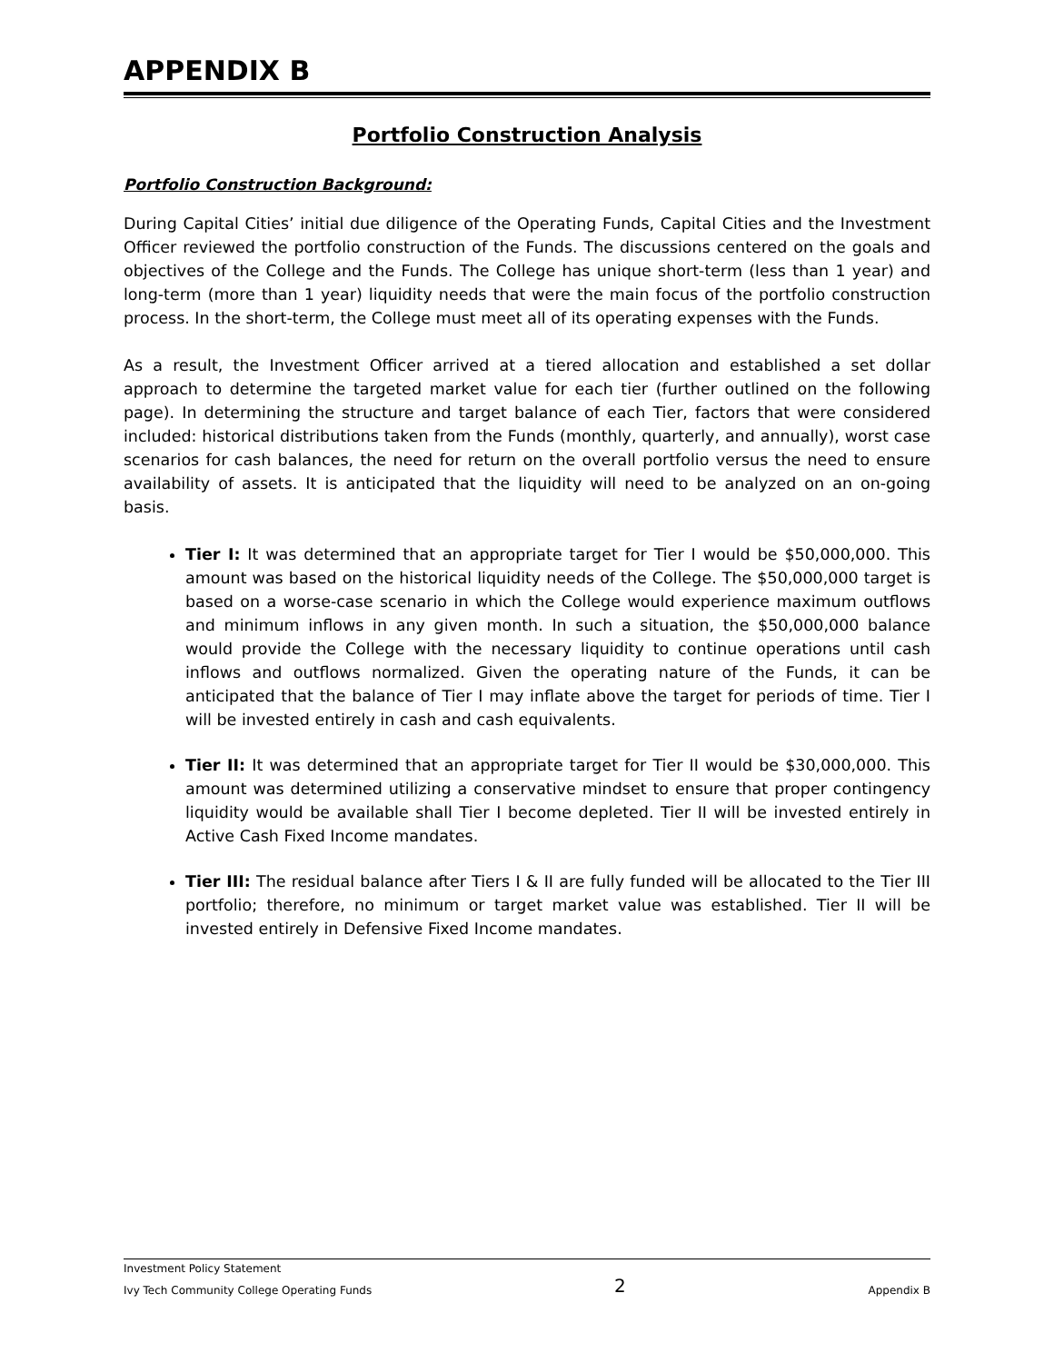APPENDIX B
Portfolio Construction Analysis
Portfolio Construction Background:
During Capital Cities’ initial due diligence of the Operating Funds, Capital Cities and the Investment Officer reviewed the portfolio construction of the Funds. The discussions centered on the goals and objectives of the College and the Funds. The College has unique short-term (less than 1 year) and long-term (more than 1 year) liquidity needs that were the main focus of the portfolio construction process. In the short-term, the College must meet all of its operating expenses with the Funds.
As a result, the Investment Officer arrived at a tiered allocation and established a set dollar approach to determine the targeted market value for each tier (further outlined on the following page). In determining the structure and target balance of each Tier, factors that were considered included: historical distributions taken from the Funds (monthly, quarterly, and annually), worst case scenarios for cash balances, the need for return on the overall portfolio versus the need to ensure availability of assets. It is anticipated that the liquidity will need to be analyzed on an on-going basis.
Tier I: It was determined that an appropriate target for Tier I would be $50,000,000. This amount was based on the historical liquidity needs of the College. The $50,000,000 target is based on a worse-case scenario in which the College would experience maximum outflows and minimum inflows in any given month. In such a situation, the $50,000,000 balance would provide the College with the necessary liquidity to continue operations until cash inflows and outflows normalized. Given the operating nature of the Funds, it can be anticipated that the balance of Tier I may inflate above the target for periods of time. Tier I will be invested entirely in cash and cash equivalents.
Tier II: It was determined that an appropriate target for Tier II would be $30,000,000. This amount was determined utilizing a conservative mindset to ensure that proper contingency liquidity would be available shall Tier I become depleted. Tier II will be invested entirely in Active Cash Fixed Income mandates.
Tier III: The residual balance after Tiers I & II are fully funded will be allocated to the Tier III portfolio; therefore, no minimum or target market value was established. Tier II will be invested entirely in Defensive Fixed Income mandates.
Investment Policy Statement
Ivy Tech Community College Operating Funds 2 Appendix B